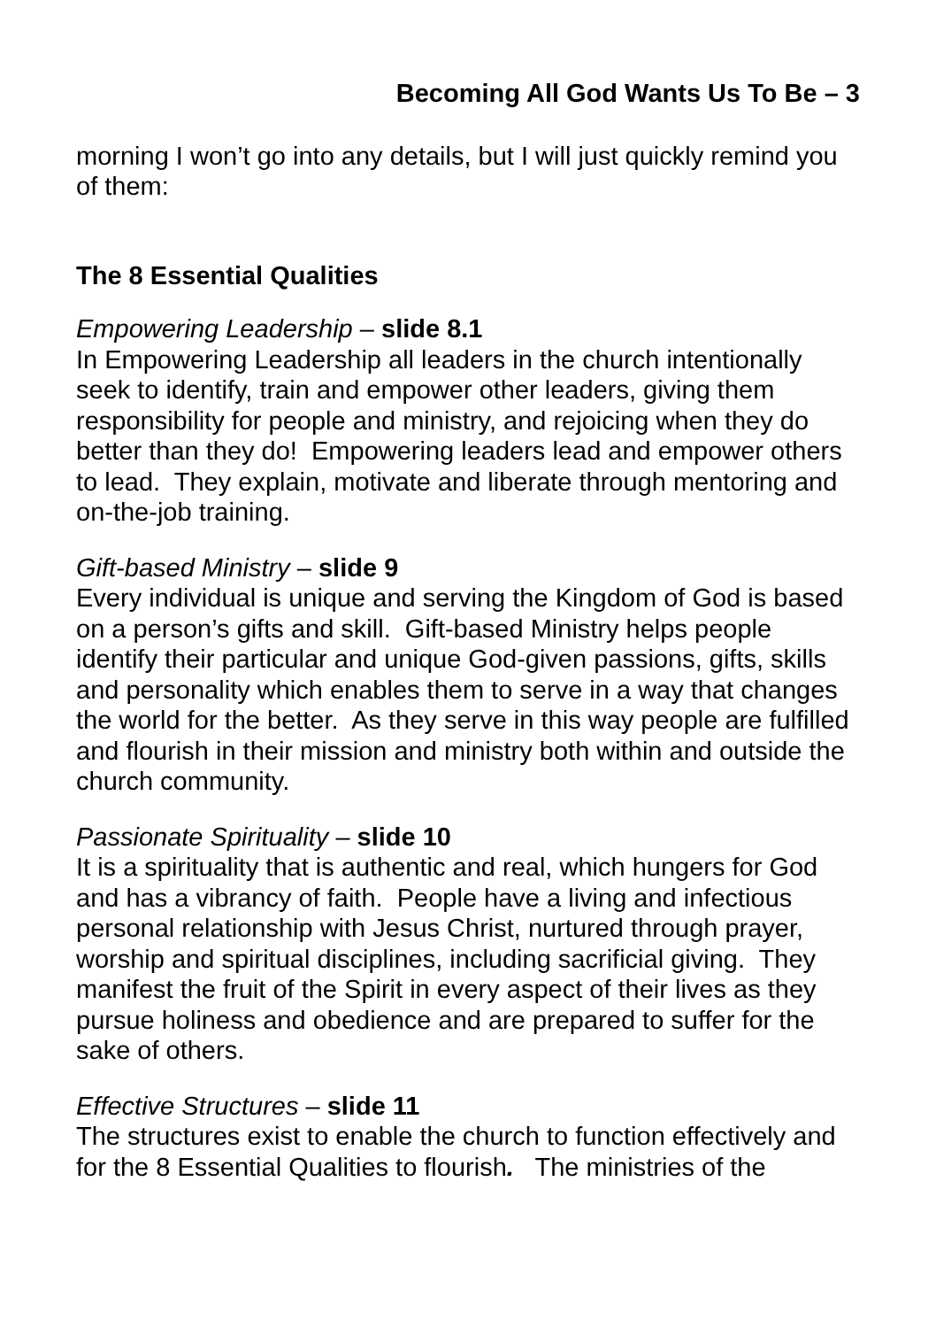Becoming All God Wants Us To Be – 3
morning I won’t go into any details, but I will just quickly remind you of them:
The 8 Essential Qualities
Empowering Leadership – slide 8.1
In Empowering Leadership all leaders in the church intentionally seek to identify, train and empower other leaders, giving them responsibility for people and ministry, and rejoicing when they do better than they do! Empowering leaders lead and empower others to lead. They explain, motivate and liberate through mentoring and on-the-job training.
Gift-based Ministry – slide 9
Every individual is unique and serving the Kingdom of God is based on a person’s gifts and skill. Gift-based Ministry helps people identify their particular and unique God-given passions, gifts, skills and personality which enables them to serve in a way that changes the world for the better. As they serve in this way people are fulfilled and flourish in their mission and ministry both within and outside the church community.
Passionate Spirituality – slide 10
It is a spirituality that is authentic and real, which hungers for God and has a vibrancy of faith. People have a living and infectious personal relationship with Jesus Christ, nurtured through prayer, worship and spiritual disciplines, including sacrificial giving. They manifest the fruit of the Spirit in every aspect of their lives as they pursue holiness and obedience and are prepared to suffer for the sake of others.
Effective Structures – slide 11
The structures exist to enable the church to function effectively and for the 8 Essential Qualities to flourish. The ministries of the